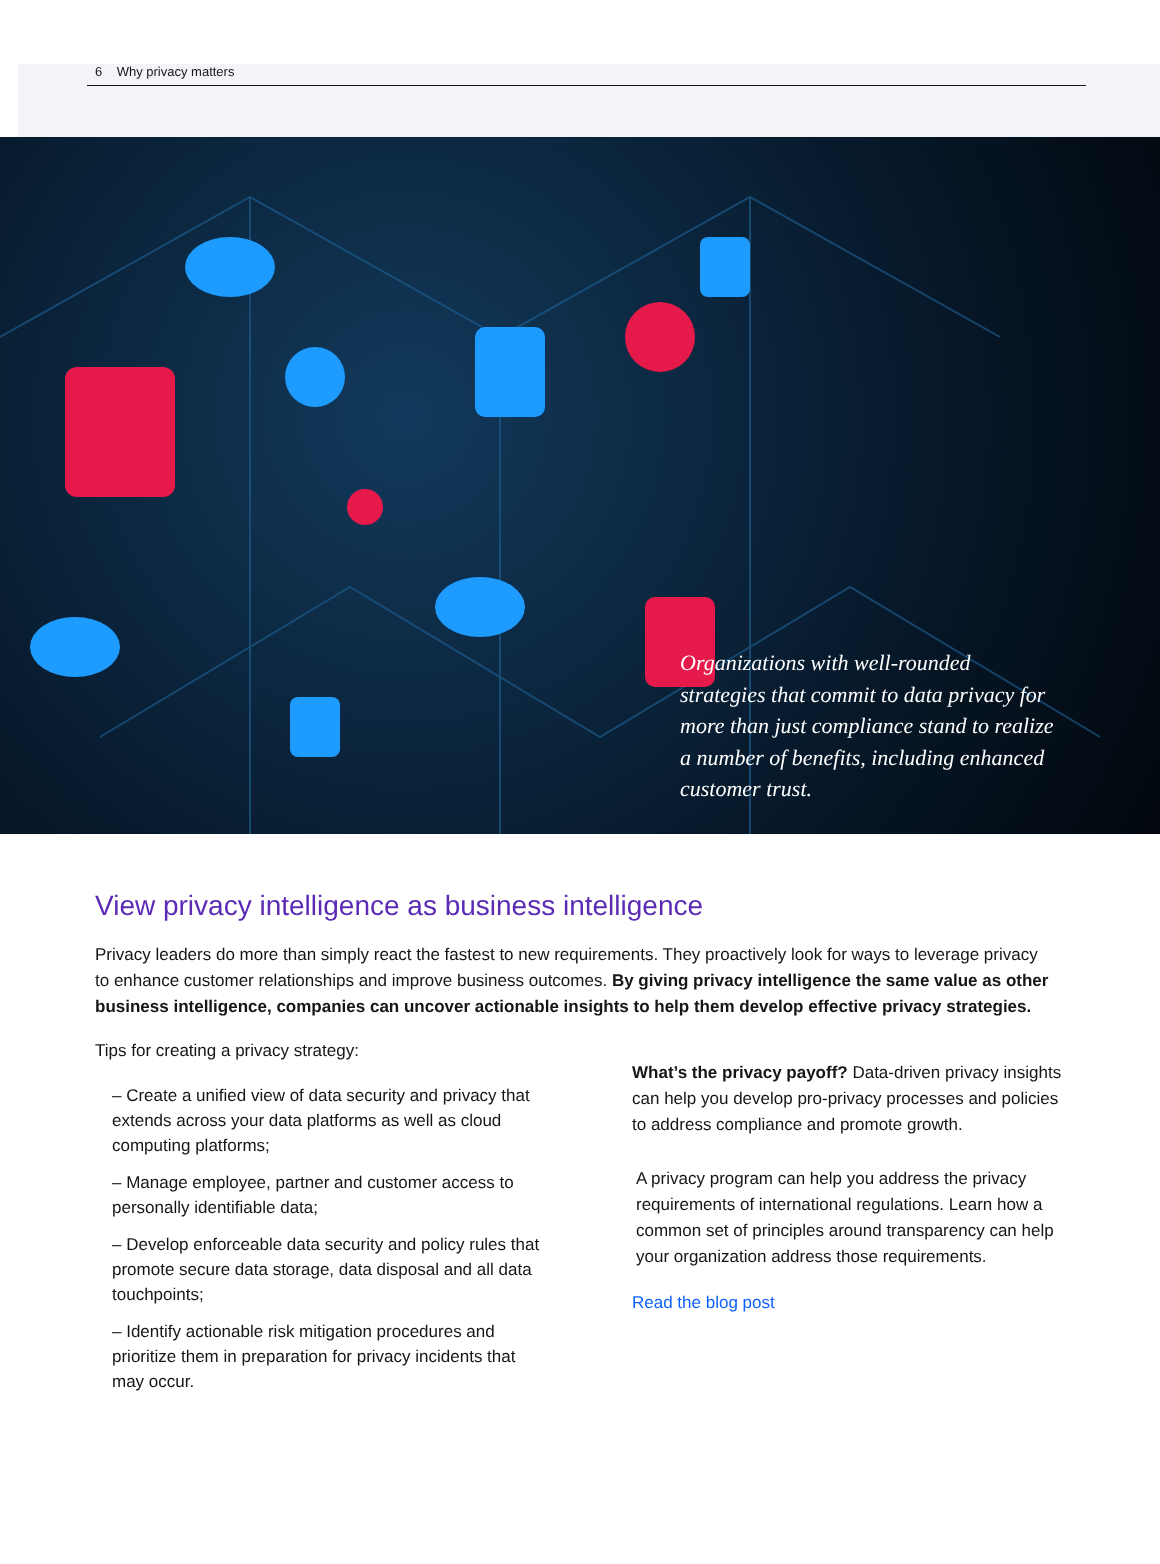6 Why privacy matters
Organizations with well-rounded strategies that commit to data privacy for more than just compliance stand to realize a number of benefits, including enhanced customer trust.
View privacy intelligence as business intelligence
Privacy leaders do more than simply react the fastest to new requirements. They proactively look for ways to leverage privacy to enhance customer relationships and improve business outcomes. By giving privacy intelligence the same value as other business intelligence, companies can uncover actionable insights to help them develop effective privacy strategies.
Tips for creating a privacy strategy:
– Create a unified view of data security and privacy that extends across your data platforms as well as cloud computing platforms;
– Manage employee, partner and customer access to personally identifiable data;
– Develop enforceable data security and policy rules that promote secure data storage, data disposal and all data touchpoints;
– Identify actionable risk mitigation procedures and prioritize them in preparation for privacy incidents that may occur.
What’s the privacy payoff? Data-driven privacy insights can help you develop pro-privacy processes and policies to address compliance and promote growth.
A privacy program can help you address the privacy requirements of international regulations. Learn how a common set of principles around transparency can help your organization address those requirements.
Read the blog post